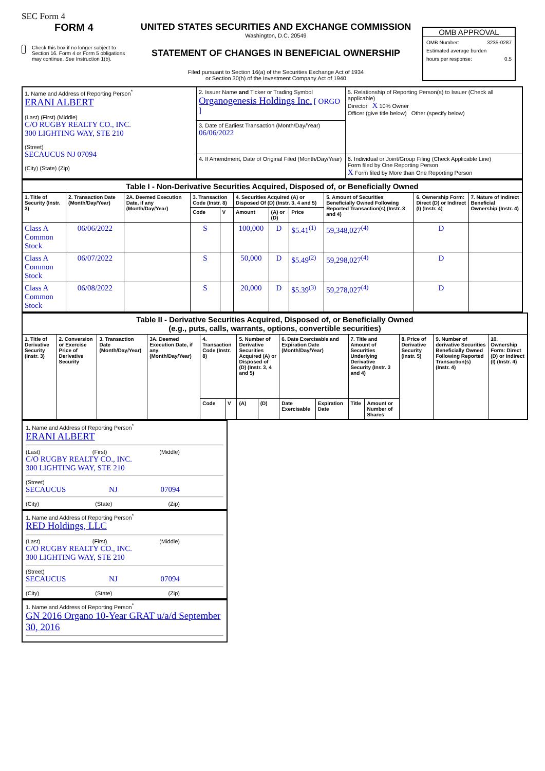SEC Form 4
FORM 4
Check this box if no longer subject to Section 16. Form 4 or Form 5 obligations may continue. See Instruction 1(b).
UNITED STATES SECURITIES AND EXCHANGE COMMISSION
Washington, D.C. 20549
STATEMENT OF CHANGES IN BENEFICIAL OWNERSHIP
Filed pursuant to Section 16(a) of the Securities Exchange Act of 1934
or Section 30(h) of the Investment Company Act of 1940
OMB APPROVAL
OMB Number: 3235-0287
Estimated average burden
hours per response: 0.5
| 1. Name and Address of Reporting Person<sup>*</sup> ERANI ALBERT (Last) (First) (Middle) C/O RUGBY REALTY CO., INC. 300 LIGHTING WAY, STE 210 (Street) SECAUCUS NJ 07094 (City) (State) (Zip) | 2. Issuer Name and Ticker or Trading Symbol Organogenesis Holdings Inc. [ ORGO ] | 5. Relationship of Reporting Person(s) to Issuer (Check all applicable) Director X 10% Owner Officer (give title below) Other (specify below) |
| | 3. Date of Earliest Transaction (Month/Day/Year) 06/06/2022 | |
| | 4. If Amendment, Date of Original Filed (Month/Day/Year) | 6. Individual or Joint/Group Filing (Check Applicable Line) Form filed by One Reporting Person X Form filed by More than One Reporting Person |
| Table I - Non-Derivative Securities Acquired, Disposed of, or Beneficially Owned | | | | | | | | | | |
| --- | --- | --- | --- | --- | --- | --- | --- | --- | --- | --- |
| 1. Title of Security (Instr. 3) | 2. Transaction Date (Month/Day/Year) | 2A. Deemed Execution Date, if any (Month/Day/Year) | 3. Transaction Code (Instr. 8) | | 4. Securities Acquired (A) or Disposed Of (D) (Instr. 3, 4 and 5) | | | 5. Amount of Securities Beneficially Owned Following Reported Transaction(s) (Instr. 3 and 4) | 6. Ownership Form: Direct (D) or Indirect (I) (Instr. 4) | 7. Nature of Indirect Beneficial Ownership (Instr. 4) |
| | | | Code | V | Amount | (A) or (D) | Price | | | |
| Class A Common Stock | 06/06/2022 | | S | | 100,000 | D | $5.41<sup>(1)</sup> | 59,348,027<sup>(4)</sup> | D | |
| Class A Common Stock | 06/07/2022 | | S | | 50,000 | D | $5.49<sup>(2)</sup> | 59,298,027<sup>(4)</sup> | D | |
| Class A Common Stock | 06/08/2022 | | S | | 20,000 | D | $5.39<sup>(3)</sup> | 59,278,027<sup>(4)</sup> | D | |
| Table II - Derivative Securities Acquired, Disposed of, or Beneficially Owned (e.g., puts, calls, warrants, options, convertible securities) | | | | | | | | | | | | | | |
| --- | --- | --- | --- | --- | --- | --- | --- | --- | --- | --- | --- | --- | --- | --- |
| 1. Title of Derivative Security (Instr. 3) | 2. Conversion or Exercise Price of Derivative Security | 3. Transaction Date (Month/Day/Year) | 3A. Deemed Execution Date, if any (Month/Day/Year) | 4. Transaction Code (Instr. 8) | | 5. Number of Derivative Securities Acquired (A) or Disposed of (D) (Instr. 3, 4 and 5) | | 6. Date Exercisable and Expiration Date (Month/Day/Year) | | 7. Title and Amount of Securities Underlying Derivative Security (Instr. 3 and 4) | | 8. Price of Derivative Security (Instr. 5) | 9. Number of derivative Securities Beneficially Owned Following Reported Transaction(s) (Instr. 4) | 10. Ownership Form: Direct (D) or Indirect (I) (Instr. 4) |
| | | | | Code | V | (A) | (D) | Date Exercisable | Expiration Date | Title | Amount or Number of Shares | | | |
1. Name and Address of Reporting Person<sup>*</sup>
ERANI ALBERT
(Last) (First) (Middle)
C/O RUGBY REALTY CO., INC.
300 LIGHTING WAY, STE 210
(Street)
SECAUCUS NJ 07094
(City) (State) (Zip)
1. Name and Address of Reporting Person<sup>*</sup>
RED Holdings, LLC
(Last) (First) (Middle)
C/O RUGBY REALTY CO., INC.
300 LIGHTING WAY, STE 210
(Street)
SECAUCUS NJ 07094
(City) (State) (Zip)
1. Name and Address of Reporting Person<sup>*</sup>
GN 2016 Organo 10-Year GRAT u/a/d September 30, 2016